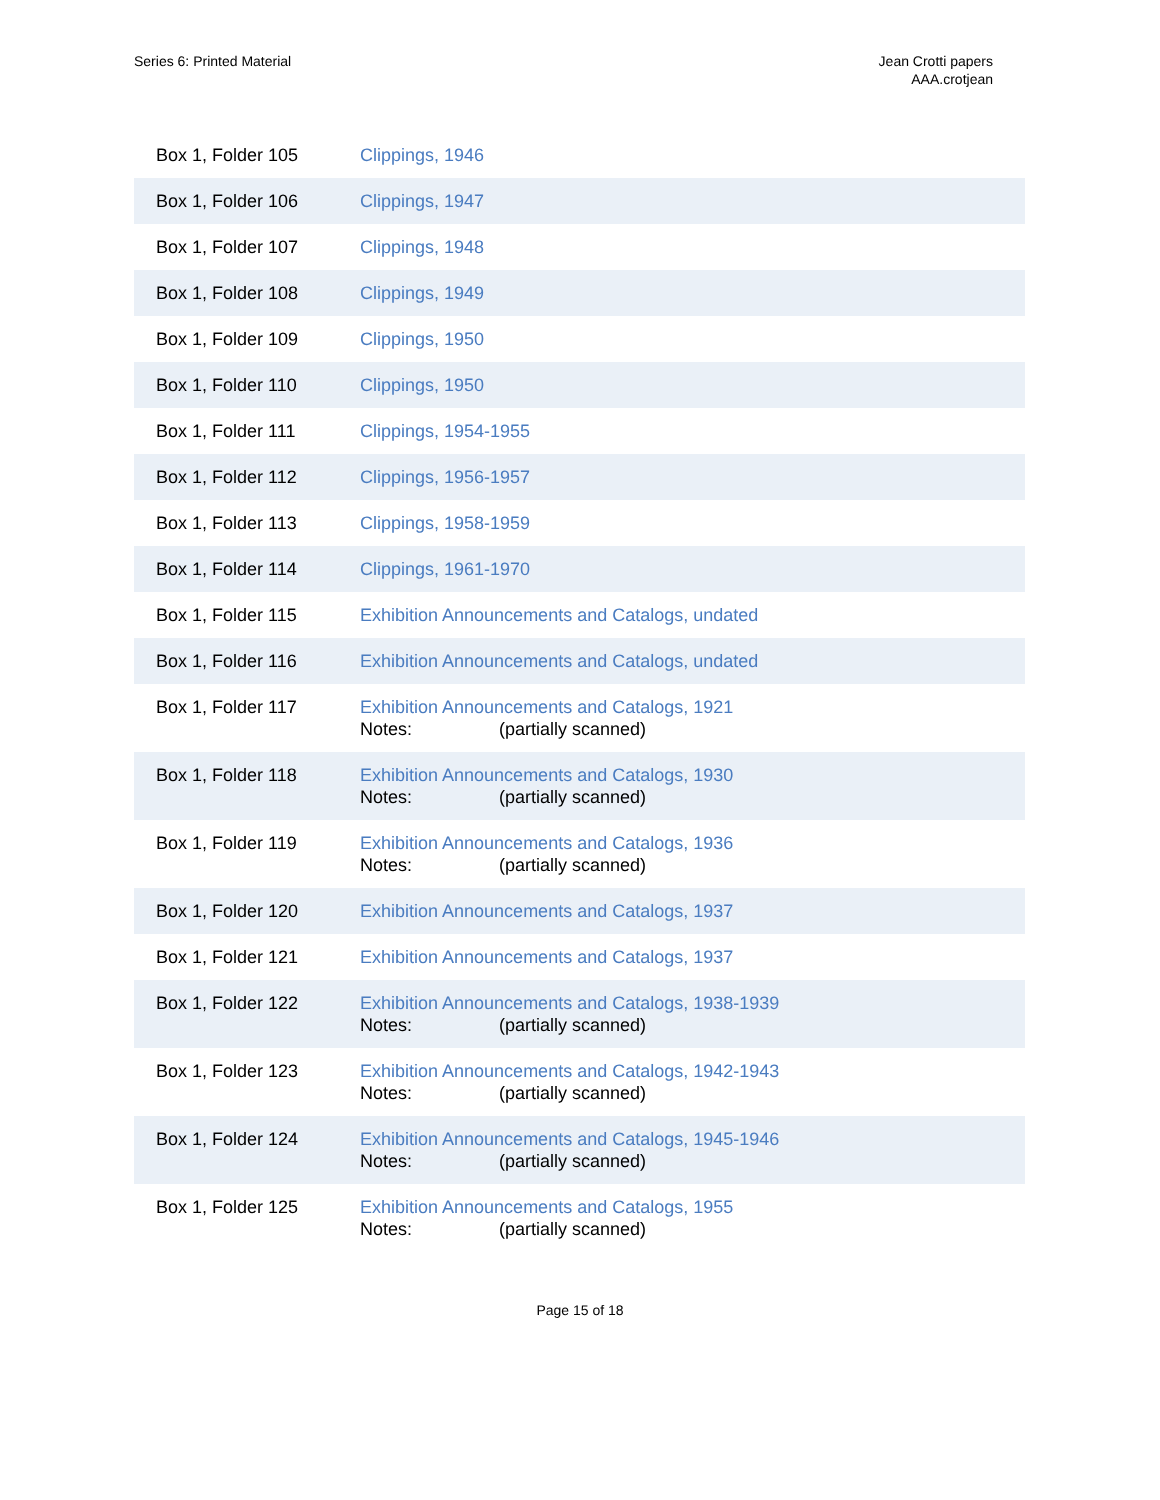Series 6: Printed Material Jean Crotti papers
AAA.crotjean
| Box 1, Folder 105 | Clippings, 1946 |
| Box 1, Folder 106 | Clippings, 1947 |
| Box 1, Folder 107 | Clippings, 1948 |
| Box 1, Folder 108 | Clippings, 1949 |
| Box 1, Folder 109 | Clippings, 1950 |
| Box 1, Folder 110 | Clippings, 1950 |
| Box 1, Folder 111 | Clippings, 1954-1955 |
| Box 1, Folder 112 | Clippings, 1956-1957 |
| Box 1, Folder 113 | Clippings, 1958-1959 |
| Box 1, Folder 114 | Clippings, 1961-1970 |
| Box 1, Folder 115 | Exhibition Announcements and Catalogs, undated |
| Box 1, Folder 116 | Exhibition Announcements and Catalogs, undated |
| Box 1, Folder 117 | Exhibition Announcements and Catalogs, 1921 Notes: (partially scanned) |
| Box 1, Folder 118 | Exhibition Announcements and Catalogs, 1930 Notes: (partially scanned) |
| Box 1, Folder 119 | Exhibition Announcements and Catalogs, 1936 Notes: (partially scanned) |
| Box 1, Folder 120 | Exhibition Announcements and Catalogs, 1937 |
| Box 1, Folder 121 | Exhibition Announcements and Catalogs, 1937 |
| Box 1, Folder 122 | Exhibition Announcements and Catalogs, 1938-1939 Notes: (partially scanned) |
| Box 1, Folder 123 | Exhibition Announcements and Catalogs, 1942-1943 Notes: (partially scanned) |
| Box 1, Folder 124 | Exhibition Announcements and Catalogs, 1945-1946 Notes: (partially scanned) |
| Box 1, Folder 125 | Exhibition Announcements and Catalogs, 1955 Notes: (partially scanned) |
Page 15 of 18